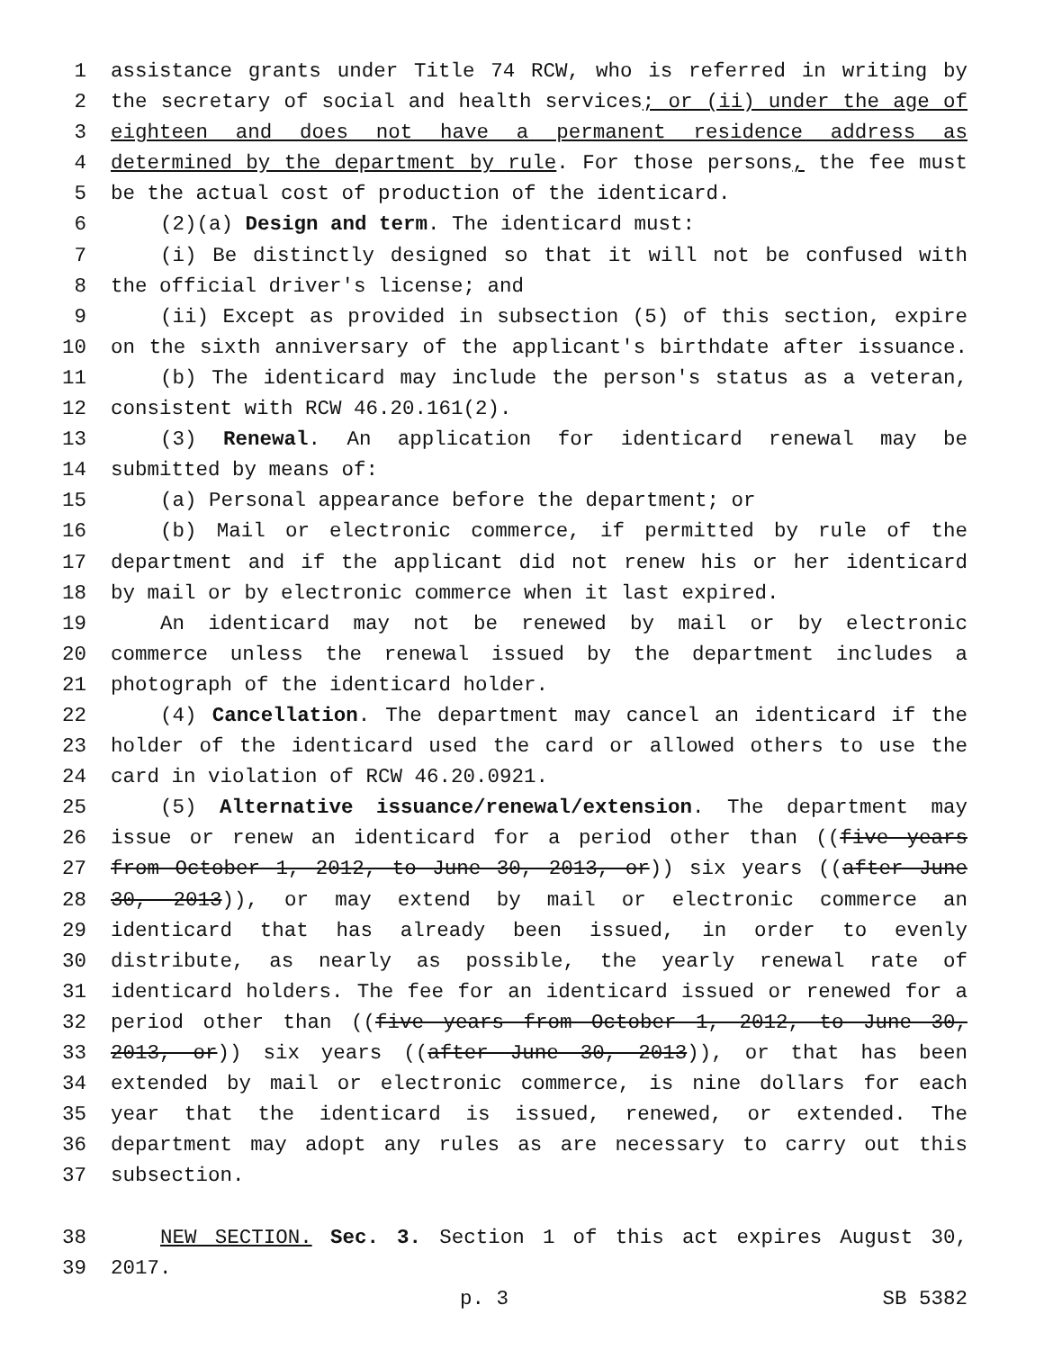1 assistance grants under Title 74 RCW, who is referred in writing by
2 the secretary of social and health services; or (ii) under the age of
3 eighteen and does not have a permanent residence address as
4 determined by the department by rule. For those persons, the fee must
5 be the actual cost of production of the identicard.
6 (2)(a) Design and term. The identicard must:
7 (i) Be distinctly designed so that it will not be confused with
8 the official driver's license; and
9 (ii) Except as provided in subsection (5) of this section, expire
10 on the sixth anniversary of the applicant's birthdate after issuance.
11 (b) The identicard may include the person's status as a veteran,
12 consistent with RCW 46.20.161(2).
13 (3) Renewal. An application for identicard renewal may be
14 submitted by means of:
15 (a) Personal appearance before the department; or
16 (b) Mail or electronic commerce, if permitted by rule of the
17 department and if the applicant did not renew his or her identicard
18 by mail or by electronic commerce when it last expired.
19 An identicard may not be renewed by mail or by electronic
20 commerce unless the renewal issued by the department includes a
21 photograph of the identicard holder.
22 (4) Cancellation. The department may cancel an identicard if the
23 holder of the identicard used the card or allowed others to use the
24 card in violation of RCW 46.20.0921.
25 (5) Alternative issuance/renewal/extension. The department may
26 issue or renew an identicard for a period other than ((five years
27 from October 1, 2012, to June 30, 2013, or)) six years ((after June
28 30, 2013)), or may extend by mail or electronic commerce an
29 identicard that has already been issued, in order to evenly
30 distribute, as nearly as possible, the yearly renewal rate of
31 identicard holders. The fee for an identicard issued or renewed for a
32 period other than ((five years from October 1, 2012, to June 30,
33 2013, or)) six years ((after June 30, 2013)), or that has been
34 extended by mail or electronic commerce, is nine dollars for each
35 year that the identicard is issued, renewed, or extended. The
36 department may adopt any rules as are necessary to carry out this
37 subsection.
38 NEW SECTION. Sec. 3. Section 1 of this act expires August 30,
39 2017.
p. 3 SB 5382